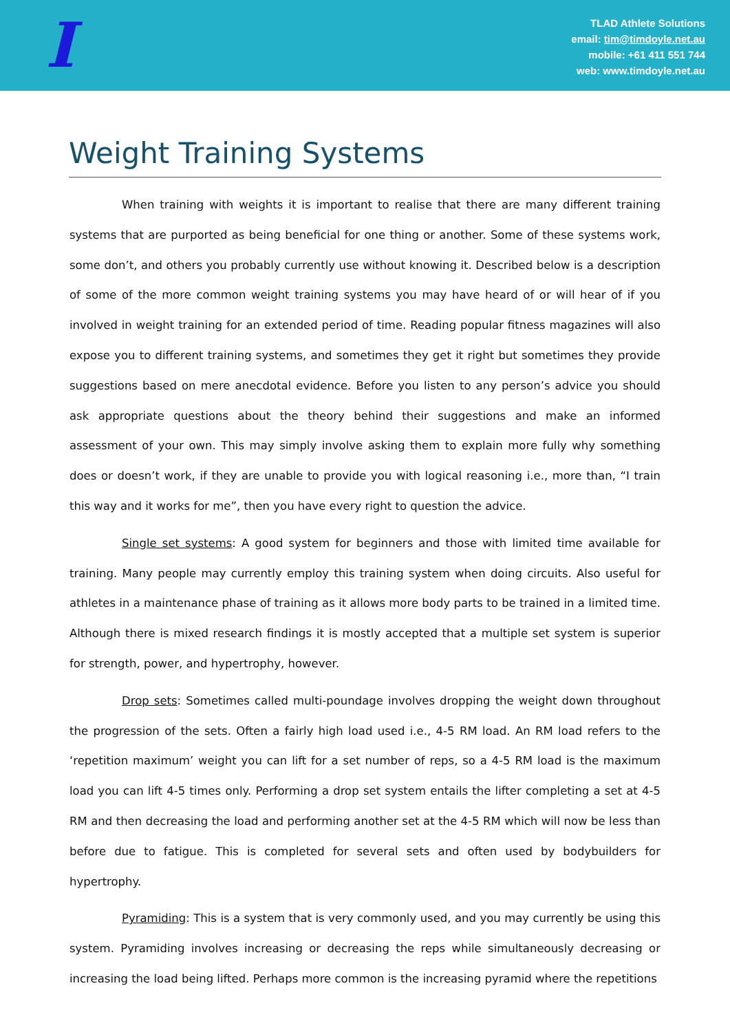I
TLAD Athlete Solutions
email: tim@timdoyle.net.au
mobile: +61 411 551 744
web: www.timdoyle.net.au
Weight Training Systems
When training with weights it is important to realise that there are many different training systems that are purported as being beneficial for one thing or another. Some of these systems work, some don’t, and others you probably currently use without knowing it. Described below is a description of some of the more common weight training systems you may have heard of or will hear of if you involved in weight training for an extended period of time. Reading popular fitness magazines will also expose you to different training systems, and sometimes they get it right but sometimes they provide suggestions based on mere anecdotal evidence. Before you listen to any person’s advice you should ask appropriate questions about the theory behind their suggestions and make an informed assessment of your own. This may simply involve asking them to explain more fully why something does or doesn’t work, if they are unable to provide you with logical reasoning i.e., more than, “I train this way and it works for me”, then you have every right to question the advice.
Single set systems: A good system for beginners and those with limited time available for training. Many people may currently employ this training system when doing circuits. Also useful for athletes in a maintenance phase of training as it allows more body parts to be trained in a limited time. Although there is mixed research findings it is mostly accepted that a multiple set system is superior for strength, power, and hypertrophy, however.
Drop sets: Sometimes called multi-poundage involves dropping the weight down throughout the progression of the sets. Often a fairly high load used i.e., 4-5 RM load. An RM load refers to the ‘repetition maximum’ weight you can lift for a set number of reps, so a 4-5 RM load is the maximum load you can lift 4-5 times only. Performing a drop set system entails the lifter completing a set at 4-5 RM and then decreasing the load and performing another set at the 4-5 RM which will now be less than before due to fatigue. This is completed for several sets and often used by bodybuilders for hypertrophy.
Pyramiding: This is a system that is very commonly used, and you may currently be using this system. Pyramiding involves increasing or decreasing the reps while simultaneously decreasing or increasing the load being lifted. Perhaps more common is the increasing pyramid where the repetitions